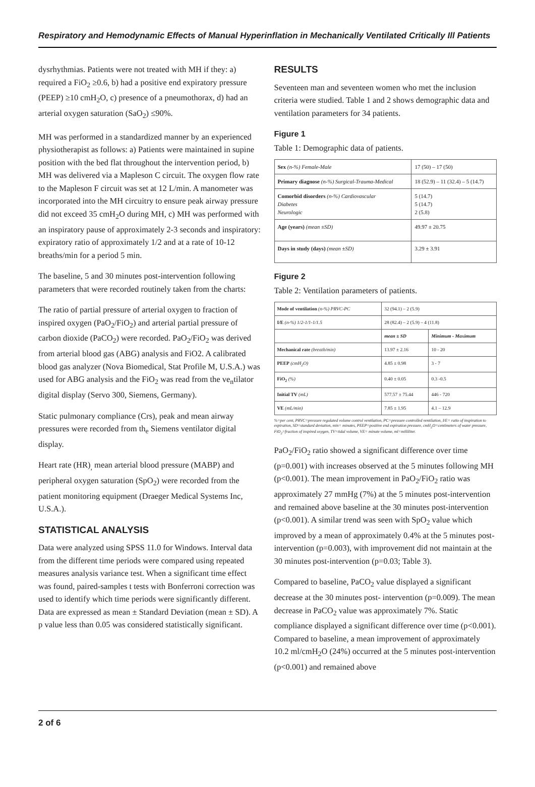Respiratory and Hemodynamic Effects of Manual Hyperinflation in Mechanically Ventilated Critically Ill Patients
dysrhythmias. Patients were not treated with MH if they: a) required a FiO<sub>2</sub> ≥0.6, b) had a positive end expiratory pressure (PEEP) ≥10 cmH<sub>2</sub>O, c) presence of a pneumothorax, d) had an arterial oxygen saturation (SaO<sub>2</sub>) ≤90%.
MH was performed in a standardized manner by an experienced physiotherapist as follows: a) Patients were maintained in supine position with the bed flat throughout the intervention period, b) MH was delivered via a Mapleson C circuit. The oxygen flow rate to the Mapleson F circuit was set at 12 L/min. A manometer was incorporated into the MH circuitry to ensure peak airway pressure did not exceed 35 cmH<sub>2</sub>O during MH, c) MH was performed with an inspiratory pause of approximately 2-3 seconds and inspiratory: expiratory ratio of approximately 1/2 and at a rate of 10-12 breaths/min for a period 5 min.
The baseline, 5 and 30 minutes post-intervention following parameters that were recorded routinely taken from the charts:
The ratio of partial pressure of arterial oxygen to fraction of inspired oxygen (PaO<sub>2</sub>/FiO<sub>2</sub>) and arterial partial pressure of carbon dioxide (PaCO<sub>2</sub>) were recorded. PaO<sub>2</sub>/FiO<sub>2</sub> was derived from arterial blood gas (ABG) analysis and FiO2. A calibrated blood gas analyzer (Nova Biomedical, Stat Profile M, U.S.A.) was used for ABG analysis and the FiO<sub>2</sub> was read from the ve<sub>n</sub>tilator digital display (Servo 300, Siemens, Germany).
Static pulmonary compliance (Crs), peak and mean airway pressures were recorded from th<sub>e</sub> Siemens ventilator digital display.
Heart rate (HR)<sub>,</sub> mean arterial blood pressure (MABP) and peripheral oxygen saturation (SpO<sub>2</sub>) were recorded from the patient monitoring equipment (Draeger Medical Systems Inc, U.S.A.).
STATISTICAL ANALYSIS
Data were analyzed using SPSS 11.0 for Windows. Interval data from the different time periods were compared using repeated measures analysis variance test. When a significant time effect was found, paired-samples t tests with Bonferroni correction was used to identify which time periods were significantly different. Data are expressed as mean ± Standard Deviation (mean ± SD). A p value less than 0.05 was considered statistically significant.
RESULTS
Seventeen man and seventeen women who met the inclusion criteria were studied. Table 1 and 2 shows demographic data and ventilation parameters for 34 patients.
Figure 1
Table 1: Demographic data of patients.
| Sex (n-%) Female-Male | 17 (50) – 17 (50) |
| Primary diagnose (n-%) Surgical-Trauma-Medical | 18 (52.9) – 11 (32.4) – 5 (14.7) |
| Comorbid disorders (n-%) Cardiovascular Diabetes Neurologic | 5 (14.7) 5 (14.7) 2 (5.8) |
| Age (years) (mean ±SD) | 49.97 ± 20.75 |
| Days in study (days) (mean ±SD) | 3.29 ± 3.91 |
Figure 2
Table 2: Ventilation parameters of patients.
| Mode of ventilation (n-%) PRVC-PC | 32 (94.1) – 2 (5.9) | |
| I/E (n-%) 1/2-1/1-1/1.5 | 28 (82.4) – 2 (5.9) – 4 (11.8) | |
| | mean ± SD | Minimum - Maximum |
| Mechanical rate (breath/min) | 13.97 ± 2.16 | 10 - 20 |
| PEEP (cmH<sub>2</sub>O) | 4.85 ± 0.98 | 3 - 7 |
| FiO<sub>2</sub> (%) | 0.40 ± 0.05 | 0.3 -0.5 |
| Initial TV (mL) | 577.57 ± 75.44 | 446 - 720 |
| VE (mL/min) | 7.85 ± 1.95 | 4.1 – 12.9 |
%=per cent, PRVC=pressure regulated volume control ventilation, PC=pressure controlled ventilation, I/E= ratio of inspiration to expiration, SD=standard deviation, min= minutes, PEEP=positive end expiration pressure, cmH<sub>2</sub>O=centimeters of water pressure, FiO<sub>2</sub>=fraction of inspired oxygen, TV=tidal volume, VE= minute volume, ml=milliliter.
PaO<sub>2</sub>/FiO<sub>2</sub> ratio showed a significant difference over time (p=0.001) with increases observed at the 5 minutes following MH (p<0.001). The mean improvement in PaO<sub>2</sub>/FiO<sub>2</sub> ratio was approximately 27 mmHg (7%) at the 5 minutes post-intervention and remained above baseline at the 30 minutes post-intervention (p<0.001). A similar trend was seen with SpO<sub>2</sub> value which improved by a mean of approximately 0.4% at the 5 minutes post-intervention (p=0.003), with improvement did not maintain at the 30 minutes post-intervention (p=0.03; Table 3).
Compared to baseline, PaCO<sub>2</sub> value displayed a significant decrease at the 30 minutes post- intervention (p=0.009). The mean decrease in PaCO<sub>2</sub> value was approximately 7%. Static compliance displayed a significant difference over time (p<0.001). Compared to baseline, a mean improvement of approximately 10.2 ml/cmH<sub>2</sub>O (24%) occurred at the 5 minutes post-intervention (p<0.001) and remained above
2 of 6